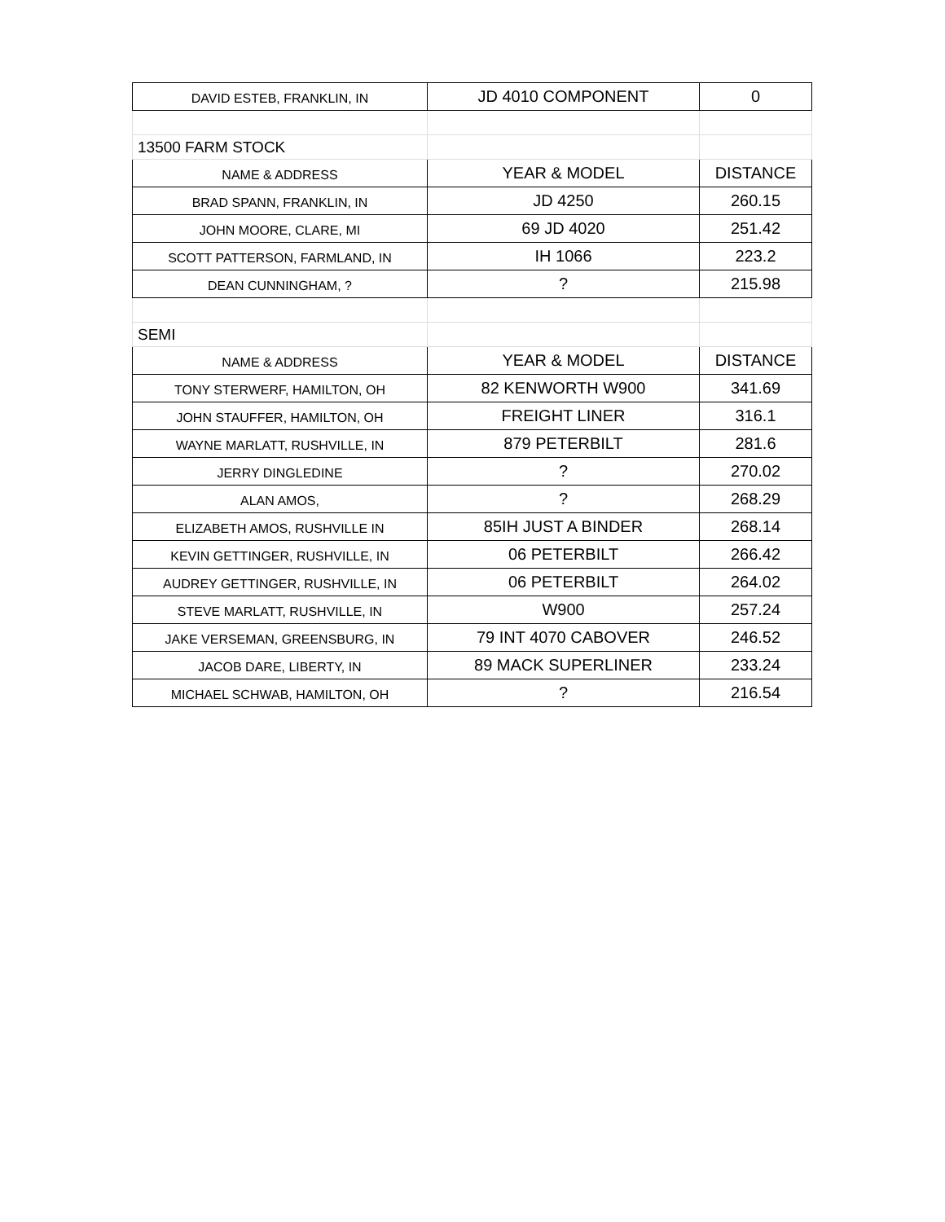| DAVID ESTEB, FRANKLIN, IN | JD 4010 COMPONENT | 0 |
| 13500 FARM STOCK | | |
| NAME & ADDRESS | YEAR & MODEL | DISTANCE |
| BRAD SPANN, FRANKLIN, IN | JD 4250 | 260.15 |
| JOHN MOORE, CLARE, MI | 69 JD 4020 | 251.42 |
| SCOTT PATTERSON, FARMLAND, IN | IH 1066 | 223.2 |
| DEAN CUNNINGHAM, ? | ? | 215.98 |
| SEMI | | |
| NAME & ADDRESS | YEAR & MODEL | DISTANCE |
| TONY STERWERF, HAMILTON, OH | 82 KENWORTH W900 | 341.69 |
| JOHN STAUFFER, HAMILTON, OH | FREIGHT LINER | 316.1 |
| WAYNE MARLATT, RUSHVILLE, IN | 879 PETERBILT | 281.6 |
| JERRY DINGLEDINE | ? | 270.02 |
| ALAN AMOS, | ? | 268.29 |
| ELIZABETH AMOS, RUSHVILLE IN | 85IH JUST A BINDER | 268.14 |
| KEVIN GETTINGER, RUSHVILLE, IN | 06 PETERBILT | 266.42 |
| AUDREY GETTINGER, RUSHVILLE, IN | 06 PETERBILT | 264.02 |
| STEVE MARLATT, RUSHVILLE, IN | W900 | 257.24 |
| JAKE VERSEMAN, GREENSBURG, IN | 79 INT 4070 CABOVER | 246.52 |
| JACOB DARE, LIBERTY, IN | 89 MACK SUPERLINER | 233.24 |
| MICHAEL SCHWAB, HAMILTON, OH | ? | 216.54 |